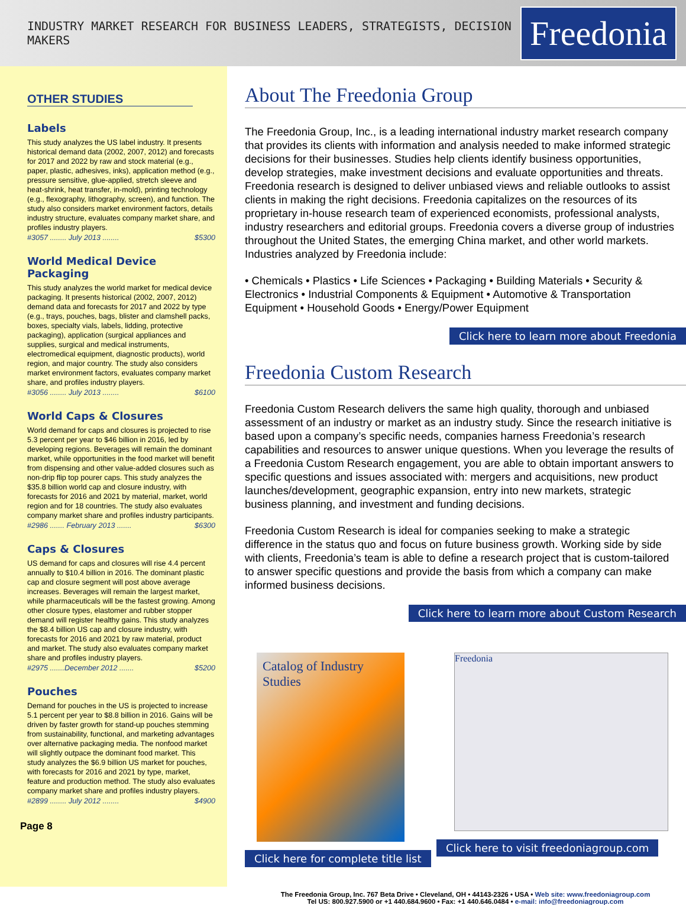INDUSTRY MARKET RESEARCH FOR BUSINESS LEADERS, STRATEGISTS, DECISION MAKERS
Freedonia
OTHER STUDIES
Labels
This study analyzes the US label industry. It presents historical demand data (2002, 2007, 2012) and forecasts for 2017 and 2022 by raw and stock material (e.g., paper, plastic, adhesives, inks), application method (e.g., pressure sensitive, glue-applied, stretch sleeve and heat-shrink, heat transfer, in-mold), printing technology (e.g., flexography, lithography, screen), and function. The study also considers market environment factors, details industry structure, evaluates company market share, and profiles industry players.
#3057 ........ July 2013 ........ $5300
World Medical Device Packaging
This study analyzes the world market for medical device packaging. It presents historical (2002, 2007, 2012) demand data and forecasts for 2017 and 2022 by type (e.g., trays, pouches, bags, blister and clamshell packs, boxes, specialty vials, labels, lidding, protective packaging), application (surgical appliances and supplies, surgical and medical instruments, electromedical equipment, diagnostic products), world region, and major country. The study also considers market environment factors, evaluates company market share, and profiles industry players.
#3056 ........ July 2013 ........ $6100
World Caps & Closures
World demand for caps and closures is projected to rise 5.3 percent per year to $46 billion in 2016, led by developing regions. Beverages will remain the dominant market, while opportunities in the food market will benefit from dispensing and other value-added closures such as non-drip flip top pourer caps. This study analyzes the $35.8 billion world cap and closure industry, with forecasts for 2016 and 2021 by material, market, world region and for 18 countries. The study also evaluates company market share and profiles industry participants.
#2986 ....... February 2013 ....... $6300
Caps & Closures
US demand for caps and closures will rise 4.4 percent annually to $10.4 billion in 2016. The dominant plastic cap and closure segment will post above average increases. Beverages will remain the largest market, while pharmaceuticals will be the fastest growing. Among other closure types, elastomer and rubber stopper demand will register healthy gains. This study analyzes the $8.4 billion US cap and closure industry, with forecasts for 2016 and 2021 by raw material, product and market. The study also evaluates company market share and profiles industry players.
#2975 .......December 2012 ....... $5200
Pouches
Demand for pouches in the US is projected to increase 5.1 percent per year to $8.8 billion in 2016. Gains will be driven by faster growth for stand-up pouches stemming from sustainability, functional, and marketing advantages over alternative packaging media. The nonfood market will slightly outpace the dominant food market. This study analyzes the $6.9 billion US market for pouches, with forecasts for 2016 and 2021 by type, market, feature and production method. The study also evaluates company market share and profiles industry players.
#2899 ........ July 2012 ........ $4900
Page 8
About The Freedonia Group
The Freedonia Group, Inc., is a leading international industry market research company that provides its clients with information and analysis needed to make informed strategic decisions for their businesses. Studies help clients identify business opportunities, develop strategies, make investment decisions and evaluate opportunities and threats. Freedonia research is designed to deliver unbiased views and reliable outlooks to assist clients in making the right decisions. Freedonia capitalizes on the resources of its proprietary in-house research team of experienced economists, professional analysts, industry researchers and editorial groups. Freedonia covers a diverse group of industries throughout the United States, the emerging China market, and other world markets. Industries analyzed by Freedonia include:
• Chemicals • Plastics • Life Sciences • Packaging • Building Materials • Security & Electronics • Industrial Components & Equipment • Automotive & Transportation Equipment • Household Goods • Energy/Power Equipment
Click here to learn more about Freedonia
Freedonia Custom Research
Freedonia Custom Research delivers the same high quality, thorough and unbiased assessment of an industry or market as an industry study. Since the research initiative is based upon a company’s specific needs, companies harness Freedonia’s research capabilities and resources to answer unique questions. When you leverage the results of a Freedonia Custom Research engagement, you are able to obtain important answers to specific questions and issues associated with: mergers and acquisitions, new product launches/development, geographic expansion, entry into new markets, strategic business planning, and investment and funding decisions.
Freedonia Custom Research is ideal for companies seeking to make a strategic difference in the status quo and focus on future business growth. Working side by side with clients, Freedonia’s team is able to define a research project that is custom-tailored to answer specific questions and provide the basis from which a company can make informed business decisions.
Click here to learn more about Custom Research
Catalog of Industry Studies
Click here for complete title list
Freedonia
Click here to visit freedoniagroup.com
The Freedonia Group, Inc. 767 Beta Drive • Cleveland, OH • 44143-2326 • USA • Web site: www.freedoniagroup.com
Tel US: 800.927.5900 or +1 440.684.9600 • Fax: +1 440.646.0484 • e-mail: info@freedoniagroup.com